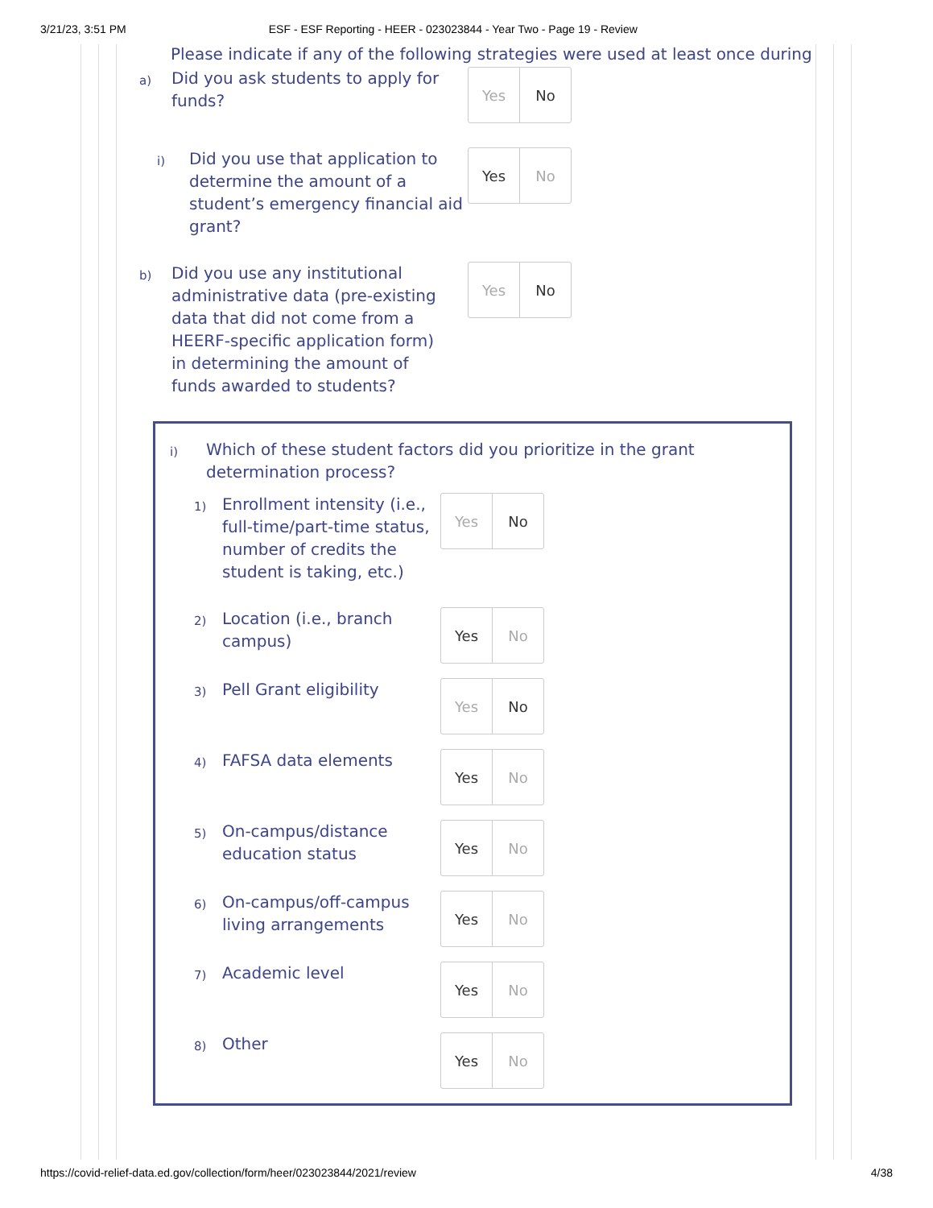3/21/23, 3:51 PM ESF - ESF Reporting - HEER - 023023844 - Year Two - Page 19 - Review
Please indicate if any of the following strategies were used at least once during
a)
Did you ask students to apply for funds?
Yes No
i)
Did you use that application to determine the amount of a student’s emergency financial aid grant?
Yes No
b)
Did you use any institutional administrative data (pre-existing data that did not come from a HEERF-specific application form) in determining the amount of funds awarded to students?
Yes No
i)
Which of these student factors did you prioritize in the grant determination process?
1)
Enrollment intensity (i.e., full-time/part-time status, number of credits the student is taking, etc.)
Yes No
2)
Location (i.e., branch campus)
Yes No
3)
Pell Grant eligibility
Yes No
4)
FAFSA data elements
Yes No
5)
On-campus/distance education status
Yes No
6)
On-campus/off-campus living arrangements
Yes No
7)
Academic level
Yes No
8)
Other
Yes No
https://covid-relief-data.ed.gov/collection/form/heer/023023844/2021/review 4/38